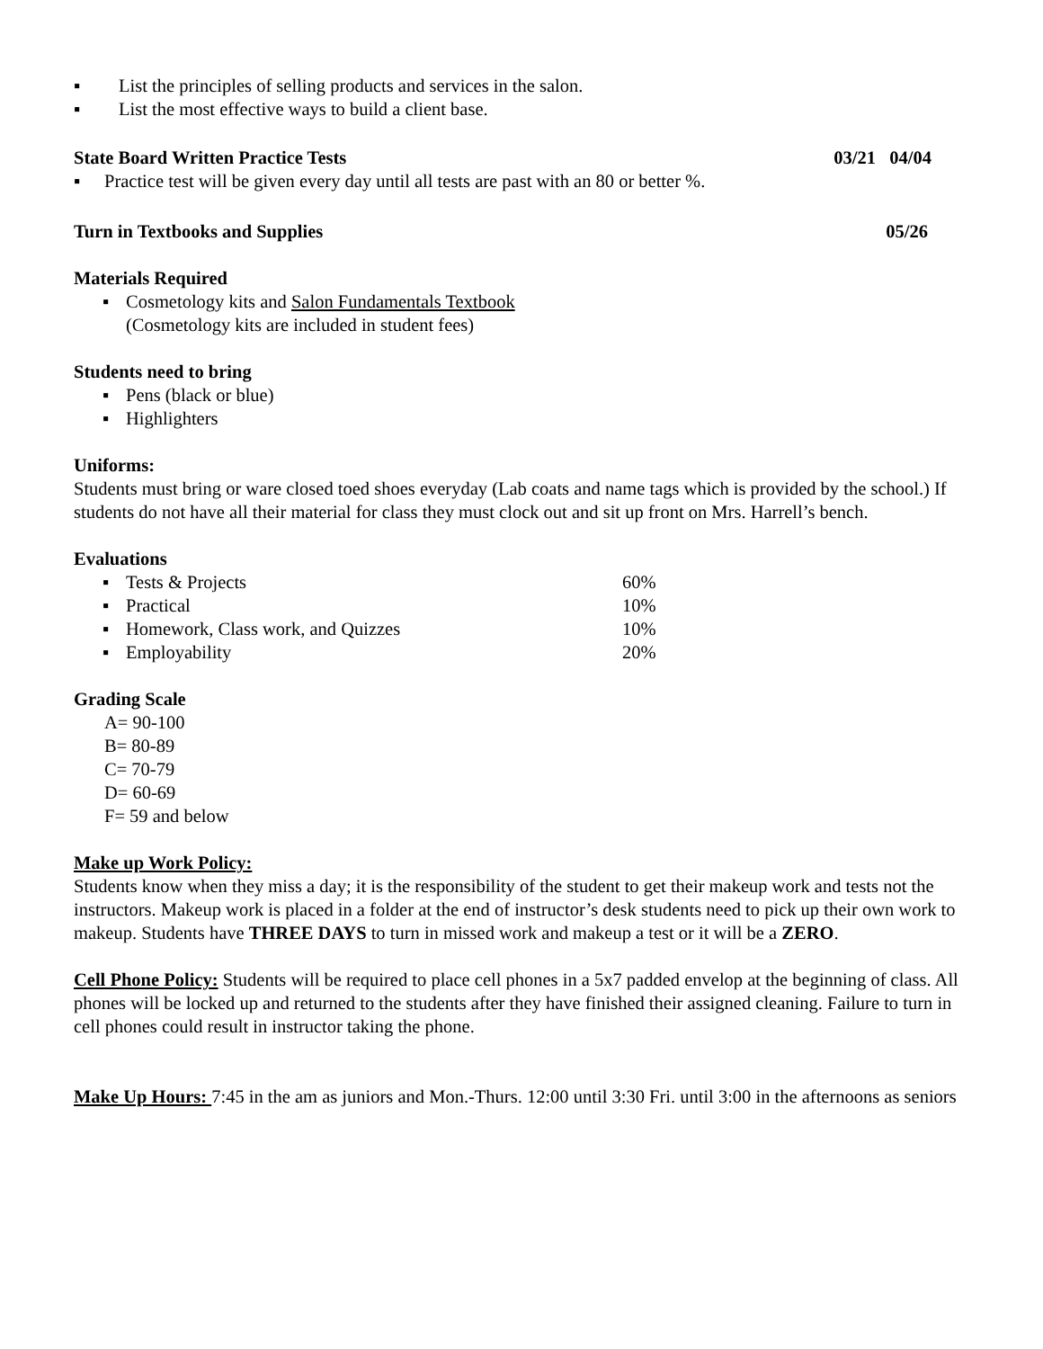▪ List the principles of selling products and services in the salon.
▪ List the most effective ways to build a client base.
State Board Written Practice Tests 03/21 04/04
▪ Practice test will be given every day until all tests are past with an 80 or better %.
Turn in Textbooks and Supplies 05/26
Materials Required
▪ Cosmetology kits and Salon Fundamentals Textbook
(Cosmetology kits are included in student fees)
Students need to bring
▪ Pens (black or blue)
▪ Highlighters
Uniforms:
Students must bring or ware closed toed shoes everyday (Lab coats and name tags which is provided by the school.) If students do not have all their material for class they must clock out and sit up front on Mrs. Harrell’s bench.
Evaluations
▪ Tests & Projects 60%
▪ Practical 10%
▪ Homework, Class work, and Quizzes 10%
▪ Employability 20%
Grading Scale
A= 90-100
B= 80-89
C= 70-79
D= 60-69
F= 59 and below
Make up Work Policy:
Students know when they miss a day; it is the responsibility of the student to get their makeup work and tests not the instructors. Makeup work is placed in a folder at the end of instructor’s desk students need to pick up their own work to makeup. Students have THREE DAYS to turn in missed work and makeup a test or it will be a ZERO.
Cell Phone Policy: Students will be required to place cell phones in a 5x7 padded envelop at the beginning of class. All phones will be locked up and returned to the students after they have finished their assigned cleaning. Failure to turn in cell phones could result in instructor taking the phone.
Make Up Hours: 7:45 in the am as juniors and Mon.-Thurs. 12:00 until 3:30 Fri. until 3:00 in the afternoons as seniors